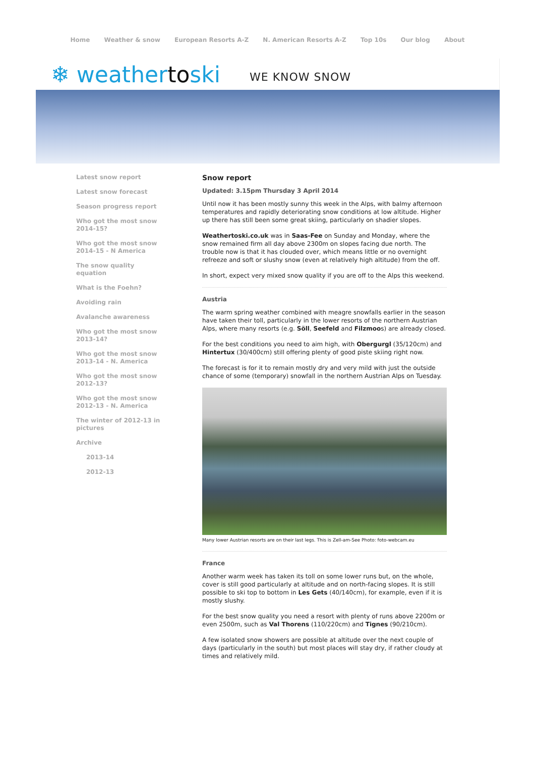Home Weather & snow European Resorts A-Z N. American Resorts A-Z Top 10s Our blog About
❄ weathertoski
WE KNOW SNOW
Latest snow report
Latest snow forecast
Season progress report
Who got the most snow 2014-15?
Who got the most snow 2014-15 - N America
The snow quality equation
What is the Foehn?
Avoiding rain
Avalanche awareness
Who got the most snow 2013-14?
Who got the most snow 2013-14 - N. America
Who got the most snow 2012-13?
Who got the most snow 2012-13 - N. America
The winter of 2012-13 in pictures
Archive
2013-14
2012-13
Snow report
Updated: 3.15pm Thursday 3 April 2014
Until now it has been mostly sunny this week in the Alps, with balmy afternoon temperatures and rapidly deteriorating snow conditions at low altitude. Higher up there has still been some great skiing, particularly on shadier slopes.
Weathertoski.co.uk was in Saas-Fee on Sunday and Monday, where the snow remained firm all day above 2300m on slopes facing due north. The trouble now is that it has clouded over, which means little or no overnight refreeze and soft or slushy snow (even at relatively high altitude) from the off.
In short, expect very mixed snow quality if you are off to the Alps this weekend.
Austria
The warm spring weather combined with meagre snowfalls earlier in the season have taken their toll, particularly in the lower resorts of the northern Austrian Alps, where many resorts (e.g. Söll, Seefeld and Filzmoos) are already closed.
For the best conditions you need to aim high, with Obergurgl (35/120cm) and Hintertux (30/400cm) still offering plenty of good piste skiing right now.
The forecast is for it to remain mostly dry and very mild with just the outside chance of some (temporary) snowfall in the northern Austrian Alps on Tuesday.
Many lower Austrian resorts are on their last legs. This is Zell-am-See Photo: foto-webcam.eu
France
Another warm week has taken its toll on some lower runs but, on the whole, cover is still good particularly at altitude and on north-facing slopes. It is still possible to ski top to bottom in Les Gets (40/140cm), for example, even if it is mostly slushy.
For the best snow quality you need a resort with plenty of runs above 2200m or even 2500m, such as Val Thorens (110/220cm) and Tignes (90/210cm).
A few isolated snow showers are possible at altitude over the next couple of days (particularly in the south) but most places will stay dry, if rather cloudy at times and relatively mild.